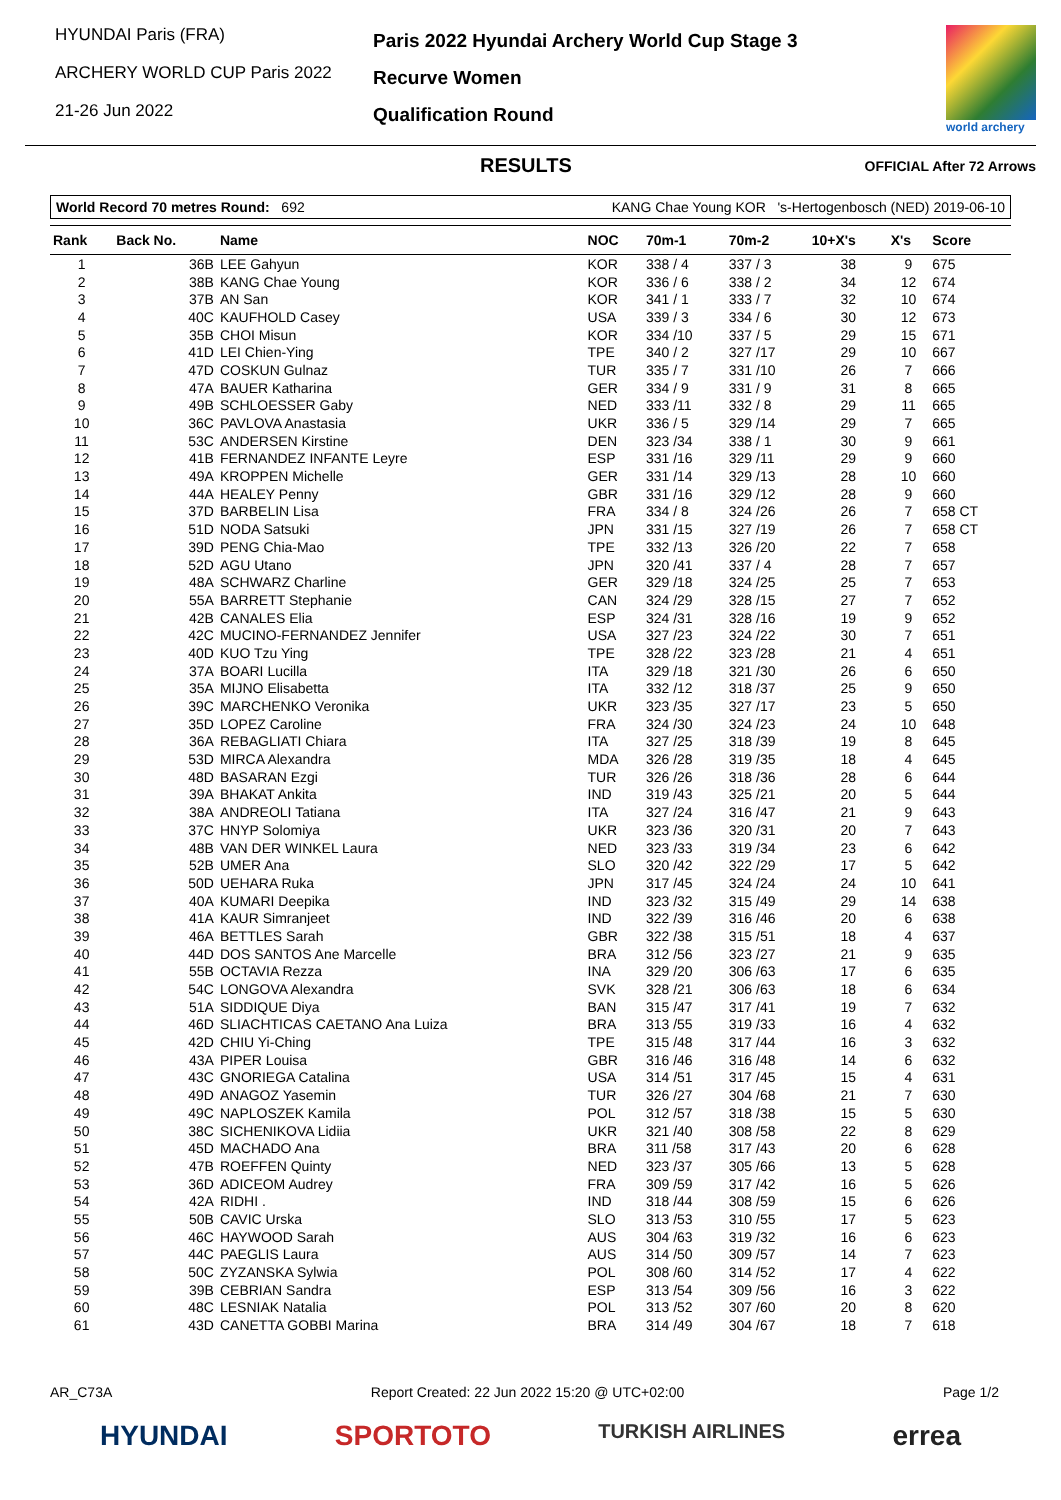HYUNDAI Paris (FRA)
ARCHERY WORLD CUP Paris 2022
21-26 Jun 2022
Paris 2022 Hyundai Archery World Cup Stage 3
Recurve Women
Qualification Round
world archery
RESULTS OFFICIAL After 72 Arrows
World Record 70 metres Round: 692 KANG Chae Young KOR 's-Hertogenbosch (NED) 2019-06-10
| Rank | Back No. | Name | NOC | 70m-1 | 70m-2 | 10+X's | X's | Score |
| --- | --- | --- | --- | --- | --- | --- | --- | --- |
| 1 | 36B | LEE Gahyun | KOR | 338 / 4 | 337 / 3 | 38 | 9 | 675 |
| 2 | 38B | KANG Chae Young | KOR | 336 / 6 | 338 / 2 | 34 | 12 | 674 |
| 3 | 37B | AN San | KOR | 341 / 1 | 333 / 7 | 32 | 10 | 674 |
| 4 | 40C | KAUFHOLD Casey | USA | 339 / 3 | 334 / 6 | 30 | 12 | 673 |
| 5 | 35B | CHOI Misun | KOR | 334 /10 | 337 / 5 | 29 | 15 | 671 |
| 6 | 41D | LEI Chien-Ying | TPE | 340 / 2 | 327 /17 | 29 | 10 | 667 |
| 7 | 47D | COSKUN Gulnaz | TUR | 335 / 7 | 331 /10 | 26 | 7 | 666 |
| 8 | 47A | BAUER Katharina | GER | 334 / 9 | 331 / 9 | 31 | 8 | 665 |
| 9 | 49B | SCHLOESSER Gaby | NED | 333 /11 | 332 / 8 | 29 | 11 | 665 |
| 10 | 36C | PAVLOVA Anastasia | UKR | 336 / 5 | 329 /14 | 29 | 7 | 665 |
| 11 | 53C | ANDERSEN Kirstine | DEN | 323 /34 | 338 / 1 | 30 | 9 | 661 |
| 12 | 41B | FERNANDEZ INFANTE Leyre | ESP | 331 /16 | 329 /11 | 29 | 9 | 660 |
| 13 | 49A | KROPPEN Michelle | GER | 331 /14 | 329 /13 | 28 | 10 | 660 |
| 14 | 44A | HEALEY Penny | GBR | 331 /16 | 329 /12 | 28 | 9 | 660 |
| 15 | 37D | BARBELIN Lisa | FRA | 334 / 8 | 324 /26 | 26 | 7 | 658 CT |
| 16 | 51D | NODA Satsuki | JPN | 331 /15 | 327 /19 | 26 | 7 | 658 CT |
| 17 | 39D | PENG Chia-Mao | TPE | 332 /13 | 326 /20 | 22 | 7 | 658 |
| 18 | 52D | AGU Utano | JPN | 320 /41 | 337 / 4 | 28 | 7 | 657 |
| 19 | 48A | SCHWARZ Charline | GER | 329 /18 | 324 /25 | 25 | 7 | 653 |
| 20 | 55A | BARRETT Stephanie | CAN | 324 /29 | 328 /15 | 27 | 7 | 652 |
| 21 | 42B | CANALES Elia | ESP | 324 /31 | 328 /16 | 19 | 9 | 652 |
| 22 | 42C | MUCINO-FERNANDEZ Jennifer | USA | 327 /23 | 324 /22 | 30 | 7 | 651 |
| 23 | 40D | KUO Tzu Ying | TPE | 328 /22 | 323 /28 | 21 | 4 | 651 |
| 24 | 37A | BOARI Lucilla | ITA | 329 /18 | 321 /30 | 26 | 6 | 650 |
| 25 | 35A | MIJNO Elisabetta | ITA | 332 /12 | 318 /37 | 25 | 9 | 650 |
| 26 | 39C | MARCHENKO Veronika | UKR | 323 /35 | 327 /17 | 23 | 5 | 650 |
| 27 | 35D | LOPEZ Caroline | FRA | 324 /30 | 324 /23 | 24 | 10 | 648 |
| 28 | 36A | REBAGLIATI Chiara | ITA | 327 /25 | 318 /39 | 19 | 8 | 645 |
| 29 | 53D | MIRCA Alexandra | MDA | 326 /28 | 319 /35 | 18 | 4 | 645 |
| 30 | 48D | BASARAN Ezgi | TUR | 326 /26 | 318 /36 | 28 | 6 | 644 |
| 31 | 39A | BHAKAT Ankita | IND | 319 /43 | 325 /21 | 20 | 5 | 644 |
| 32 | 38A | ANDREOLI Tatiana | ITA | 327 /24 | 316 /47 | 21 | 9 | 643 |
| 33 | 37C | HNYP Solomiya | UKR | 323 /36 | 320 /31 | 20 | 7 | 643 |
| 34 | 48B | VAN DER WINKEL Laura | NED | 323 /33 | 319 /34 | 23 | 6 | 642 |
| 35 | 52B | UMER Ana | SLO | 320 /42 | 322 /29 | 17 | 5 | 642 |
| 36 | 50D | UEHARA Ruka | JPN | 317 /45 | 324 /24 | 24 | 10 | 641 |
| 37 | 40A | KUMARI Deepika | IND | 323 /32 | 315 /49 | 29 | 14 | 638 |
| 38 | 41A | KAUR Simranjeet | IND | 322 /39 | 316 /46 | 20 | 6 | 638 |
| 39 | 46A | BETTLES Sarah | GBR | 322 /38 | 315 /51 | 18 | 4 | 637 |
| 40 | 44D | DOS SANTOS Ane Marcelle | BRA | 312 /56 | 323 /27 | 21 | 9 | 635 |
| 41 | 55B | OCTAVIA Rezza | INA | 329 /20 | 306 /63 | 17 | 6 | 635 |
| 42 | 54C | LONGOVA Alexandra | SVK | 328 /21 | 306 /63 | 18 | 6 | 634 |
| 43 | 51A | SIDDIQUE Diya | BAN | 315 /47 | 317 /41 | 19 | 7 | 632 |
| 44 | 46D | SLIACHTICAS CAETANO Ana Luiza | BRA | 313 /55 | 319 /33 | 16 | 4 | 632 |
| 45 | 42D | CHIU Yi-Ching | TPE | 315 /48 | 317 /44 | 16 | 3 | 632 |
| 46 | 43A | PIPER Louisa | GBR | 316 /46 | 316 /48 | 14 | 6 | 632 |
| 47 | 43C | GNORIEGA Catalina | USA | 314 /51 | 317 /45 | 15 | 4 | 631 |
| 48 | 49D | ANAGOZ Yasemin | TUR | 326 /27 | 304 /68 | 21 | 7 | 630 |
| 49 | 49C | NAPLOSZEK Kamila | POL | 312 /57 | 318 /38 | 15 | 5 | 630 |
| 50 | 38C | SICHENIKOVA Lidiia | UKR | 321 /40 | 308 /58 | 22 | 8 | 629 |
| 51 | 45D | MACHADO Ana | BRA | 311 /58 | 317 /43 | 20 | 6 | 628 |
| 52 | 47B | ROEFFEN Quinty | NED | 323 /37 | 305 /66 | 13 | 5 | 628 |
| 53 | 36D | ADICEOM Audrey | FRA | 309 /59 | 317 /42 | 16 | 5 | 626 |
| 54 | 42A | RIDHI . | IND | 318 /44 | 308 /59 | 15 | 6 | 626 |
| 55 | 50B | CAVIC Urska | SLO | 313 /53 | 310 /55 | 17 | 5 | 623 |
| 56 | 46C | HAYWOOD Sarah | AUS | 304 /63 | 319 /32 | 16 | 6 | 623 |
| 57 | 44C | PAEGLIS Laura | AUS | 314 /50 | 309 /57 | 14 | 7 | 623 |
| 58 | 50C | ZYZANSKA Sylwia | POL | 308 /60 | 314 /52 | 17 | 4 | 622 |
| 59 | 39B | CEBRIAN Sandra | ESP | 313 /54 | 309 /56 | 16 | 3 | 622 |
| 60 | 48C | LESNIAK Natalia | POL | 313 /52 | 307 /60 | 20 | 8 | 620 |
| 61 | 43D | CANETTA GOBBI Marina | BRA | 314 /49 | 304 /67 | 18 | 7 | 618 |
AR_C73A Report Created: 22 Jun 2022 15:20 @ UTC+02:00 Page 1/2
HYUNDAI SPORTOTO TURKISH AIRLINES errea